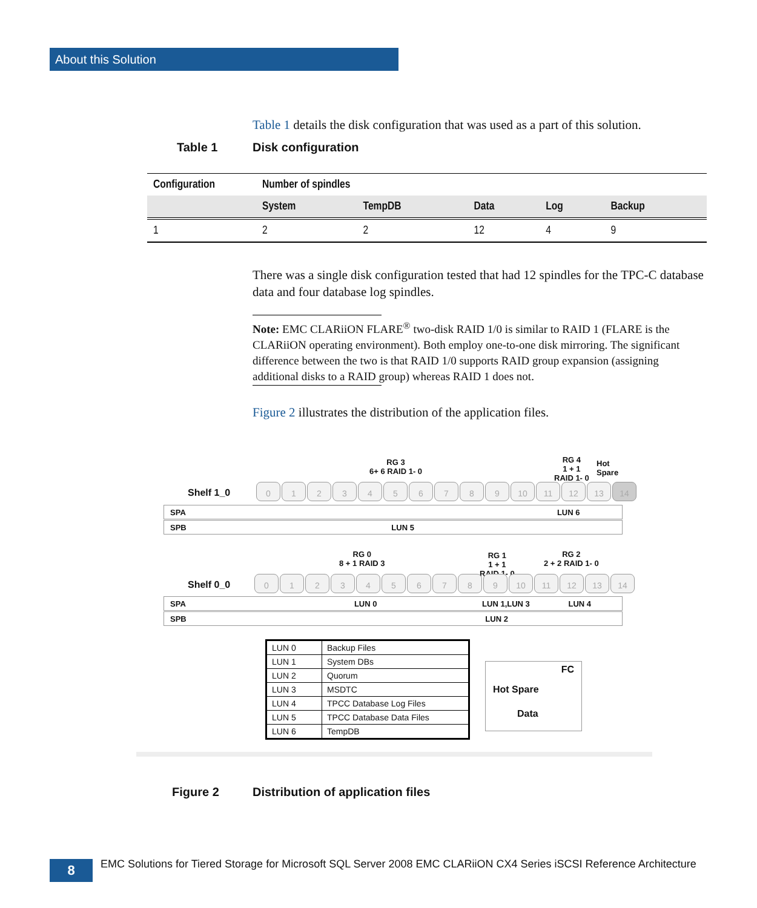About this Solution
Table 1 details the disk configuration that was used as a part of this solution.
Table 1 Disk configuration
| Configuration | Number of spindles | | | | |
| --- | --- | --- | --- | --- | --- |
| | System | TempDB | Data | Log | Backup |
| 1 | 2 | 2 | 12 | 4 | 9 |
There was a single disk configuration tested that had 12 spindles for the TPC-C database data and four database log spindles.
Note: EMC CLARiiON FLARE<sup>®</sup> two-disk RAID 1/0 is similar to RAID 1 (FLARE is the CLARiiON operating environment). Both employ one-to-one disk mirroring. The significant difference between the two is that RAID 1/0 supports RAID group expansion (assigning additional disks to a RAID group) whereas RAID 1 does not.
Figure 2 illustrates the distribution of the application files.
RG 3
6+ 6 RAID 1- 0
RG 4
1 + 1
RAID 1- 0
Hot
Spare
Shelf 1_0
0 1 2 3 4 5 6 7 8 9 10 11 12 13 14
SPA LUN 6
SPB LUN 5
RG 0
8 + 1 RAID 3
RG 1
1 + 1
RAID 1- 0
RG 2
2 + 2 RAID 1- 0
Shelf 0_0
0 1 2 3 4 5 6 7 8 9 10 11 12 13 14
SPA LUN 0 LUN 1,LUN 3 LUN 4
SPB LUN 2
| LUN 0 | Backup Files |
| LUN 1 | System DBs |
| LUN 2 | Quorum |
| LUN 3 | MSDTC |
| LUN 4 | TPCC Database Log Files |
| LUN 5 | TPCC Database Data Files |
| LUN 6 | TempDB |
FC
Hot Spare
Data
Figure 2
Distribution of application files
8
EMC Solutions for Tiered Storage for Microsoft SQL Server 2008 EMC CLARiiON CX4 Series iSCSI Reference Architecture